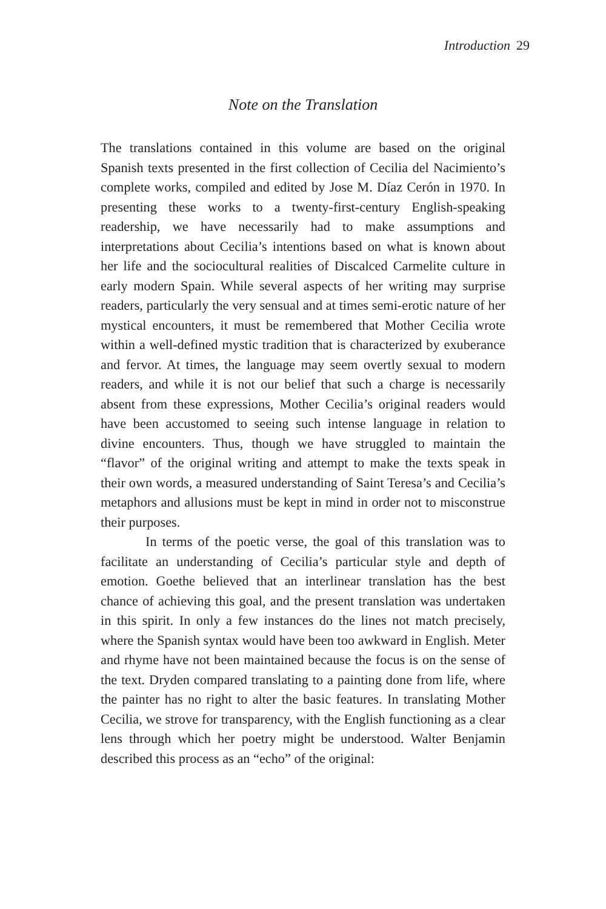Introduction 29
Note on the Translation
The translations contained in this volume are based on the original Spanish texts presented in the first collection of Cecilia del Nacimien­to’s complete works, compiled and edited by Jose M. Díaz Cerón in 1970. In presenting these works to a twenty-first-century English-speaking readership, we have necessarily had to make assumptions and interpretations about Cecilia’s intentions based on what is known about her life and the sociocultural realities of Discalced Carmelite culture in early modern Spain. While several aspects of her writing may surprise readers, particularly the very sensual and at times semi-erotic nature of her mystical encounters, it must be remembered that Mother Cecilia wrote within a well-defined mystic tradition that is characterized by exuberance and fervor. At times, the language may seem overtly sexual to modern readers, and while it is not our belief that such a charge is necessarily absent from these expressions, Moth­er Cecilia’s original readers would have been accustomed to seeing such intense language in relation to divine encounters. Thus, though we have struggled to maintain the “flavor” of the original writing and attempt to make the texts speak in their own words, a measured un­derstanding of Saint Teresa’s and Cecilia’s metaphors and allusions must be kept in mind in order not to misconstrue their purposes.
In terms of the poetic verse, the goal of this translation was to facilitate an understanding of Cecilia’s particular style and depth of emotion. Goethe believed that an interlinear translation has the best chance of achieving this goal, and the present translation was under­taken in this spirit. In only a few instances do the lines not match precisely, where the Spanish syntax would have been too awkward in English. Meter and rhyme have not been maintained because the focus is on the sense of the text. Dryden compared translating to a painting done from life, where the painter has no right to alter the basic features. In translating Mother Cecilia, we strove for transpar­ency, with the English functioning as a clear lens through which her poetry might be understood. Walter Benjamin described this process as an “echo” of the original: